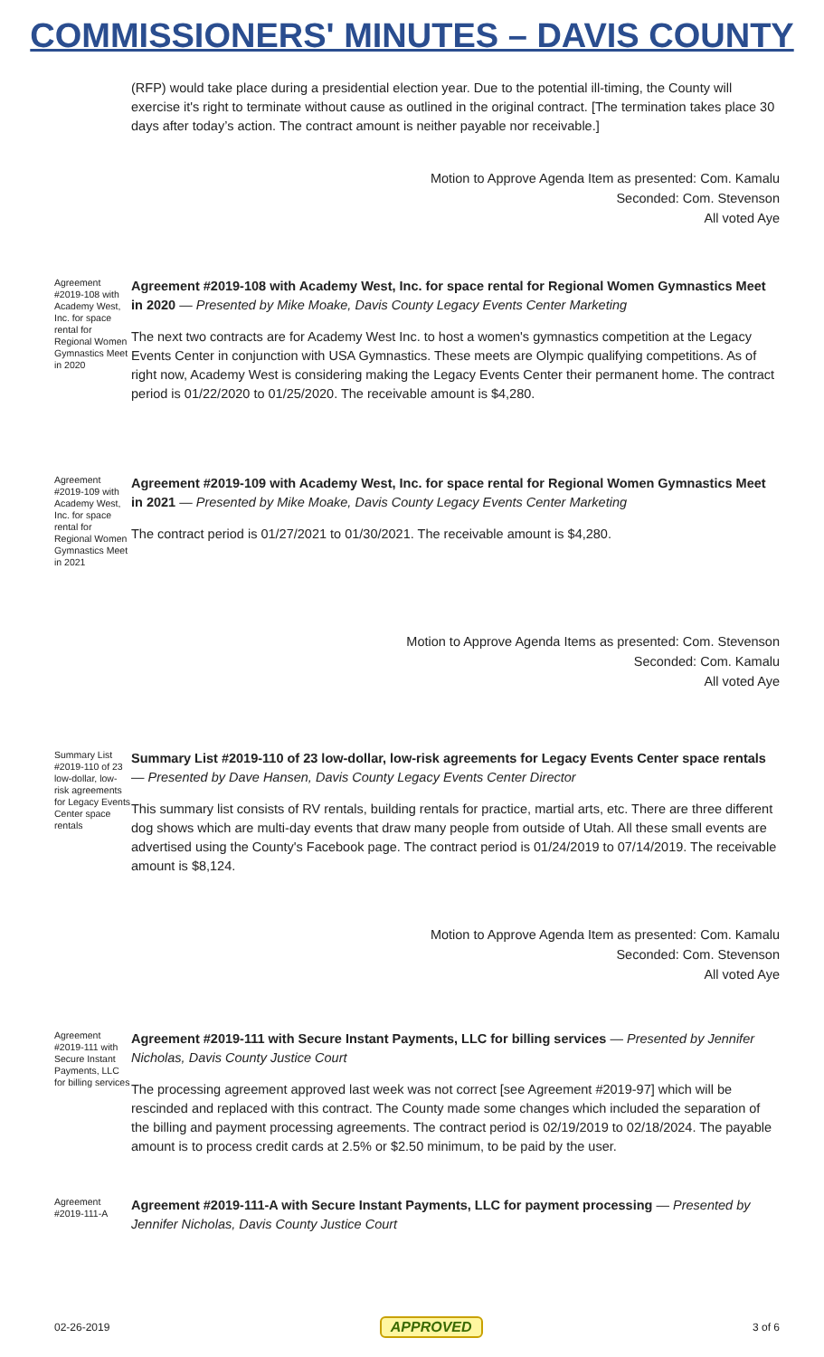COMMISSIONERS' MINUTES – DAVIS COUNTY
(RFP) would take place during a presidential election year. Due to the potential ill-timing, the County will exercise it's right to terminate without cause as outlined in the original contract. [The termination takes place 30 days after today’s action. The contract amount is neither payable nor receivable.]
Motion to Approve Agenda Item as presented: Com. Kamalu
Seconded: Com. Stevenson
All voted Aye
Agreement #2019-108 with Academy West, Inc. for space rental for Regional Women Gymnastics Meet in 2020
Agreement #2019-108 with Academy West, Inc. for space rental for Regional Women Gymnastics Meet in 2020 — Presented by Mike Moake, Davis County Legacy Events Center Marketing
The next two contracts are for Academy West Inc. to host a women's gymnastics competition at the Legacy Events Center in conjunction with USA Gymnastics. These meets are Olympic qualifying competitions. As of right now, Academy West is considering making the Legacy Events Center their permanent home. The contract period is 01/22/2020 to 01/25/2020. The receivable amount is $4,280.
Agreement #2019-109 with Academy West, Inc. for space rental for Regional Women Gymnastics Meet in 2021
Agreement #2019-109 with Academy West, Inc. for space rental for Regional Women Gymnastics Meet in 2021 — Presented by Mike Moake, Davis County Legacy Events Center Marketing
The contract period is 01/27/2021 to 01/30/2021. The receivable amount is $4,280.
Motion to Approve Agenda Items as presented: Com. Stevenson
Seconded: Com. Kamalu
All voted Aye
Summary List #2019-110 of 23 low-dollar, low-risk agreements for Legacy Events Center space rentals
Summary List #2019-110 of 23 low-dollar, low-risk agreements for Legacy Events Center space rentals — Presented by Dave Hansen, Davis County Legacy Events Center Director
This summary list consists of RV rentals, building rentals for practice, martial arts, etc. There are three different dog shows which are multi-day events that draw many people from outside of Utah. All these small events are advertised using the County's Facebook page. The contract period is 01/24/2019 to 07/14/2019. The receivable amount is $8,124.
Motion to Approve Agenda Item as presented: Com. Kamalu
Seconded: Com. Stevenson
All voted Aye
Agreement #2019-111 with Secure Instant Payments, LLC for billing services
Agreement #2019-111 with Secure Instant Payments, LLC for billing services — Presented by Jennifer Nicholas, Davis County Justice Court
The processing agreement approved last week was not correct [see Agreement #2019-97] which will be rescinded and replaced with this contract. The County made some changes which included the separation of the billing and payment processing agreements. The contract period is 02/19/2019 to 02/18/2024. The payable amount is to process credit cards at 2.5% or $2.50 minimum, to be paid by the user.
Agreement #2019-111-A
Agreement #2019-111-A with Secure Instant Payments, LLC for payment processing — Presented by Jennifer Nicholas, Davis County Justice Court
02-26-2019 APPROVED 3 of 6